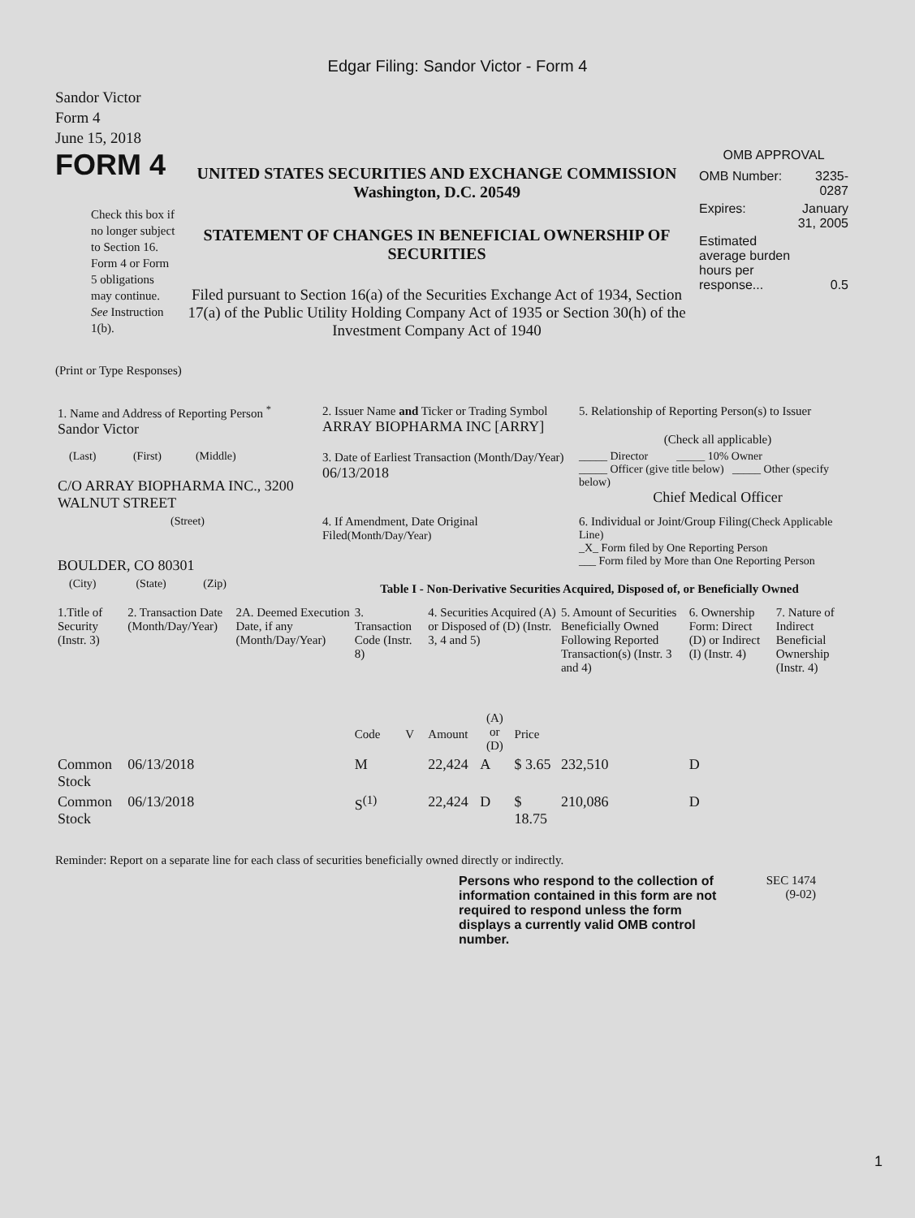Edgar Filing: Sandor Victor - Form 4
Sandor Victor
Form 4
June 15, 2018
FORM 4
Check this box if no longer subject to Section 16. Form 4 or Form 5 obligations may continue. See Instruction 1(b).
UNITED STATES SECURITIES AND EXCHANGE COMMISSION
Washington, D.C. 20549
STATEMENT OF CHANGES IN BENEFICIAL OWNERSHIP OF SECURITIES
Filed pursuant to Section 16(a) of the Securities Exchange Act of 1934, Section 17(a) of the Public Utility Holding Company Act of 1935 or Section 30(h) of the Investment Company Act of 1940
OMB APPROVAL
| OMB Number: | 3235-0287 |
| Expires: | January 31, 2005 |
| Estimated average burden hours per response... | 0.5 |
(Print or Type Responses)
| 1. Name and Address of Reporting Person <sup>*</sup> Sandor Victor | 2. Issuer Name and Ticker or Trading Symbol ARRAY BIOPHARMA INC [ARRY] | 5. Relationship of Reporting Person(s) to Issuer (Check all applicable) |
| (Last) (First) (Middle) C/O ARRAY BIOPHARMA INC., 3200 WALNUT STREET | 3. Date of Earliest Transaction (Month/Day/Year) 06/13/2018 | _____ Director _____ 10% Owner _____ Officer (give title below) _____ Other (specify below) Chief Medical Officer |
| (Street) BOULDER, CO 80301 | 4. If Amendment, Date Original Filed (Month/Day/Year) | 6. Individual or Joint/Group Filing (Check Applicable Line) _X_ Form filed by One Reporting Person ___ Form filed by More than One Reporting Person |
| (City) (State) (Zip) | Table I - Non-Derivative Securities Acquired, Disposed of, or Beneficially Owned | |
| 1.Title of Security (Instr. 3) | 2. Transaction Date (Month/Day/Year) | 2A. Deemed Execution Date, if any (Month/Day/Year) | 3. Transaction Code (Instr. 8) | | 4. Securities Acquired (A) or Disposed of (D) (Instr. 3, 4 and 5) | | | 5. Amount of Securities Beneficially Owned Following Reported Transaction(s) (Instr. 3 and 4) | 6. Ownership Form: Direct (D) or Indirect (I) (Instr. 4) | 7. Nature of Indirect Beneficial Ownership (Instr. 4) |
| --- | --- | --- | --- | --- | --- | --- | --- | --- | --- | --- |
| | | | Code | V | Amount | (A) or (D) | Price | | | |
| Common Stock | 06/13/2018 | | M | | 22,424 | A | $ 3.65 | 232,510 | D | |
| Common Stock | 06/13/2018 | | S<sup>(1)</sup> | | 22,424 | D | $ 18.75 | 210,086 | D | |
Reminder: Report on a separate line for each class of securities beneficially owned directly or indirectly.
Persons who respond to the collection of information contained in this form are not required to respond unless the form displays a currently valid OMB control number.
SEC 1474
(9-02)
1